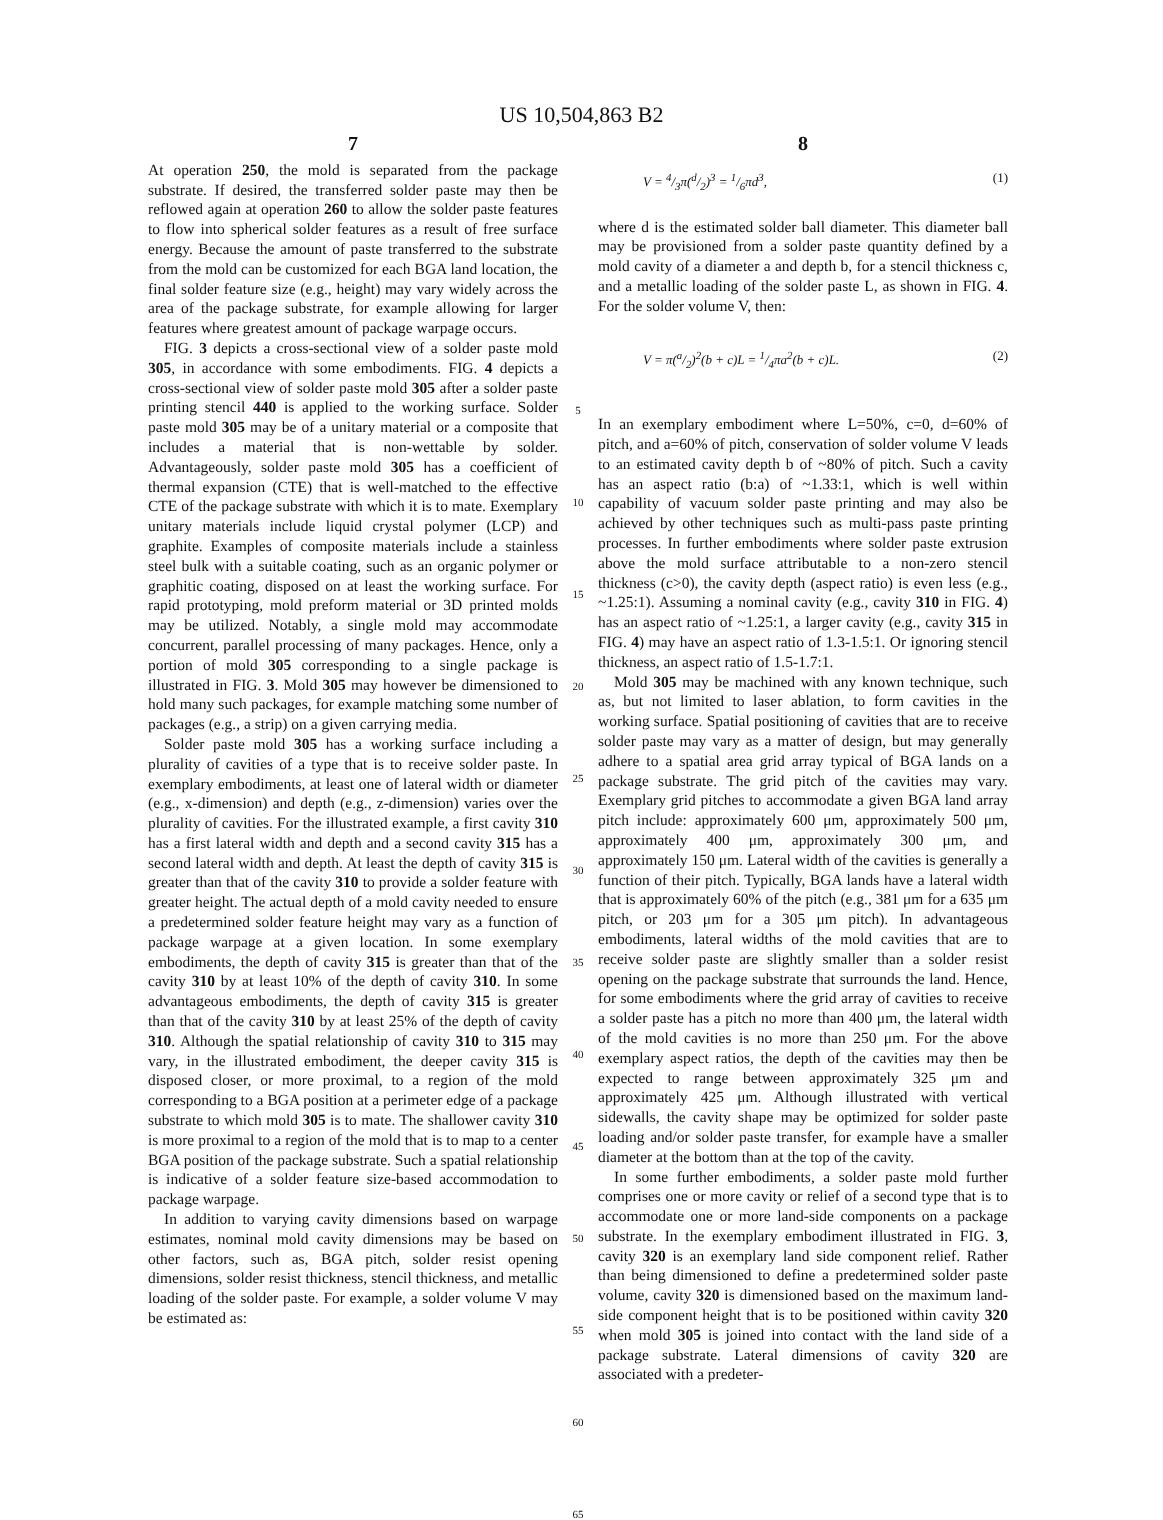US 10,504,863 B2
7
At operation 250, the mold is separated from the package substrate. If desired, the transferred solder paste may then be reflowed again at operation 260 to allow the solder paste features to flow into spherical solder features as a result of free surface energy. Because the amount of paste transferred to the substrate from the mold can be customized for each BGA land location, the final solder feature size (e.g., height) may vary widely across the area of the package substrate, for example allowing for larger features where greatest amount of package warpage occurs.
FIG. 3 depicts a cross-sectional view of a solder paste mold 305, in accordance with some embodiments. FIG. 4 depicts a cross-sectional view of solder paste mold 305 after a solder paste printing stencil 440 is applied to the working surface. Solder paste mold 305 may be of a unitary material or a composite that includes a material that is non-wettable by solder. Advantageously, solder paste mold 305 has a coefficient of thermal expansion (CTE) that is well-matched to the effective CTE of the package substrate with which it is to mate. Exemplary unitary materials include liquid crystal polymer (LCP) and graphite. Examples of composite materials include a stainless steel bulk with a suitable coating, such as an organic polymer or graphitic coating, disposed on at least the working surface. For rapid prototyping, mold preform material or 3D printed molds may be utilized. Notably, a single mold may accommodate concurrent, parallel processing of many packages. Hence, only a portion of mold 305 corresponding to a single package is illustrated in FIG. 3. Mold 305 may however be dimensioned to hold many such packages, for example matching some number of packages (e.g., a strip) on a given carrying media.
Solder paste mold 305 has a working surface including a plurality of cavities of a type that is to receive solder paste. In exemplary embodiments, at least one of lateral width or diameter (e.g., x-dimension) and depth (e.g., z-dimension) varies over the plurality of cavities. For the illustrated example, a first cavity 310 has a first lateral width and depth and a second cavity 315 has a second lateral width and depth. At least the depth of cavity 315 is greater than that of the cavity 310 to provide a solder feature with greater height. The actual depth of a mold cavity needed to ensure a predetermined solder feature height may vary as a function of package warpage at a given location. In some exemplary embodiments, the depth of cavity 315 is greater than that of the cavity 310 by at least 10% of the depth of cavity 310. In some advantageous embodiments, the depth of cavity 315 is greater than that of the cavity 310 by at least 25% of the depth of cavity 310. Although the spatial relationship of cavity 310 to 315 may vary, in the illustrated embodiment, the deeper cavity 315 is disposed closer, or more proximal, to a region of the mold corresponding to a BGA position at a perimeter edge of a package substrate to which mold 305 is to mate. The shallower cavity 310 is more proximal to a region of the mold that is to map to a center BGA position of the package substrate. Such a spatial relationship is indicative of a solder feature size-based accommodation to package warpage.
In addition to varying cavity dimensions based on warpage estimates, nominal mold cavity dimensions may be based on other factors, such as, BGA pitch, solder resist opening dimensions, solder resist thickness, stencil thickness, and metallic loading of the solder paste. For example, a solder volume V may be estimated as:
5
10
15
20
25
30
35
40
45
50
55
60
65
8
V = 4/3π(d/2)<sup>3</sup> = 1/6πd<sup>3</sup>, (1)
where d is the estimated solder ball diameter. This diameter ball may be provisioned from a solder paste quantity defined by a mold cavity of a diameter a and depth b, for a stencil thickness c, and a metallic loading of the solder paste L, as shown in FIG. 4. For the solder volume V, then:
V = π(a/2)<sup>2</sup>(b + c)L = 1/4πa<sup>2</sup>(b + c)L. (2)
In an exemplary embodiment where L=50%, c=0, d=60% of pitch, and a=60% of pitch, conservation of solder volume V leads to an estimated cavity depth b of ~80% of pitch. Such a cavity has an aspect ratio (b:a) of ~1.33:1, which is well within capability of vacuum solder paste printing and may also be achieved by other techniques such as multi-pass paste printing processes. In further embodiments where solder paste extrusion above the mold surface attributable to a non-zero stencil thickness (c>0), the cavity depth (aspect ratio) is even less (e.g., ~1.25:1). Assuming a nominal cavity (e.g., cavity 310 in FIG. 4) has an aspect ratio of ~1.25:1, a larger cavity (e.g., cavity 315 in FIG. 4) may have an aspect ratio of 1.3-1.5:1. Or ignoring stencil thickness, an aspect ratio of 1.5-1.7:1.
Mold 305 may be machined with any known technique, such as, but not limited to laser ablation, to form cavities in the working surface. Spatial positioning of cavities that are to receive solder paste may vary as a matter of design, but may generally adhere to a spatial area grid array typical of BGA lands on a package substrate. The grid pitch of the cavities may vary. Exemplary grid pitches to accommodate a given BGA land array pitch include: approximately 600 μm, approximately 500 μm, approximately 400 μm, approximately 300 μm, and approximately 150 μm. Lateral width of the cavities is generally a function of their pitch. Typically, BGA lands have a lateral width that is approximately 60% of the pitch (e.g., 381 μm for a 635 μm pitch, or 203 μm for a 305 μm pitch). In advantageous embodiments, lateral widths of the mold cavities that are to receive solder paste are slightly smaller than a solder resist opening on the package substrate that surrounds the land. Hence, for some embodiments where the grid array of cavities to receive a solder paste has a pitch no more than 400 μm, the lateral width of the mold cavities is no more than 250 μm. For the above exemplary aspect ratios, the depth of the cavities may then be expected to range between approximately 325 μm and approximately 425 μm. Although illustrated with vertical sidewalls, the cavity shape may be optimized for solder paste loading and/or solder paste transfer, for example have a smaller diameter at the bottom than at the top of the cavity.
In some further embodiments, a solder paste mold further comprises one or more cavity or relief of a second type that is to accommodate one or more land-side components on a package substrate. In the exemplary embodiment illustrated in FIG. 3, cavity 320 is an exemplary land side component relief. Rather than being dimensioned to define a predetermined solder paste volume, cavity 320 is dimensioned based on the maximum land-side component height that is to be positioned within cavity 320 when mold 305 is joined into contact with the land side of a package substrate. Lateral dimensions of cavity 320 are associated with a predeter-